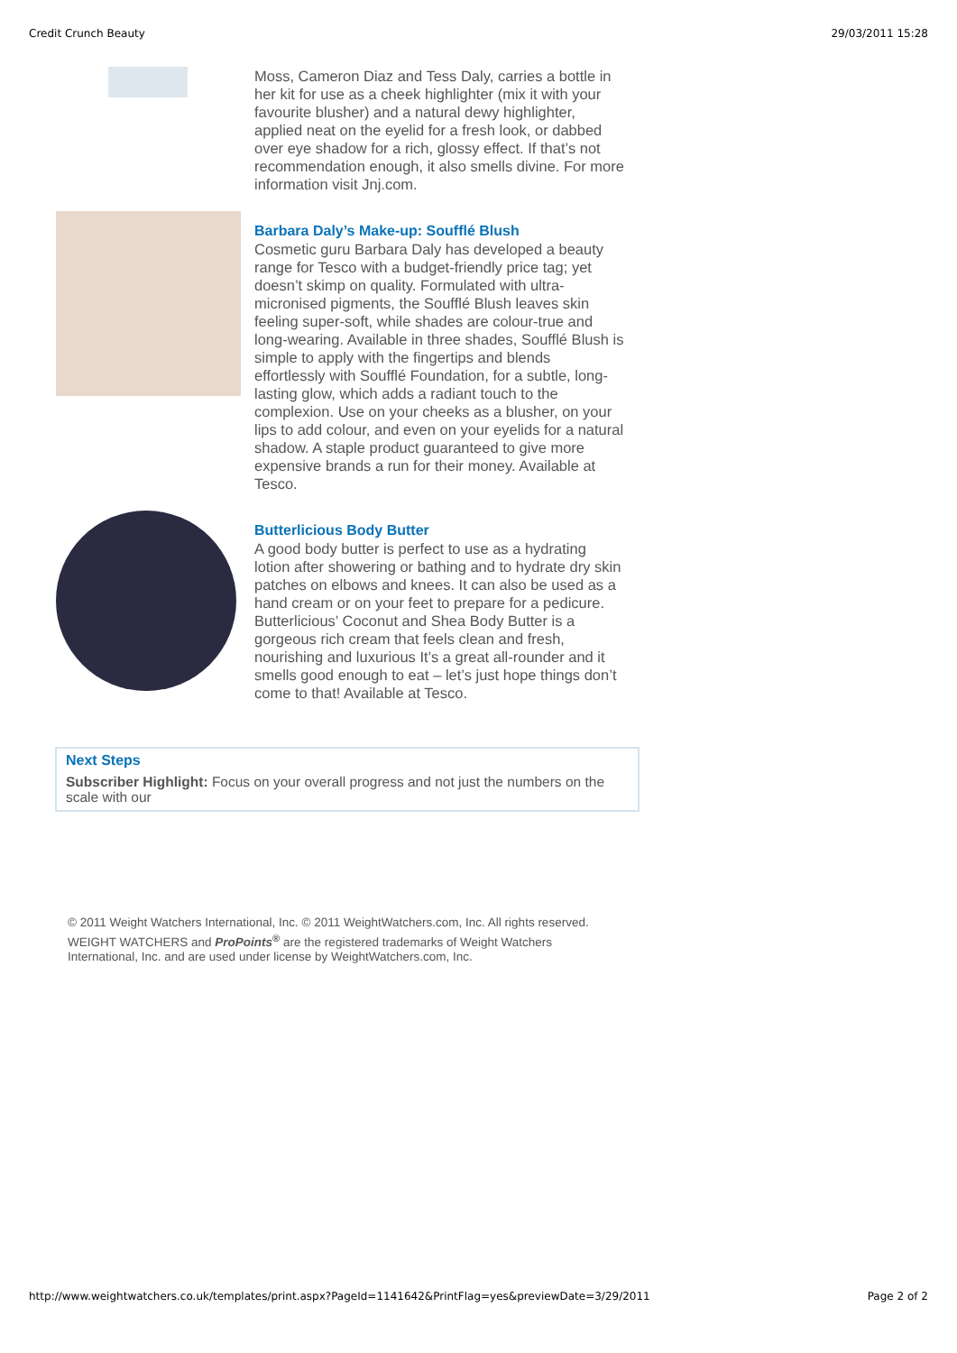Credit Crunch Beauty 29/03/2011 15:28
Moss, Cameron Diaz and Tess Daly, carries a bottle in her kit for use as a cheek highlighter (mix it with your favourite blusher) and a natural dewy highlighter, applied neat on the eyelid for a fresh look, or dabbed over eye shadow for a rich, glossy effect. If that’s not recommendation enough, it also smells divine. For more information visit Jnj.com.
Barbara Daly’s Make-up: Soufflé Blush
Cosmetic guru Barbara Daly has developed a beauty range for Tesco with a budget-friendly price tag; yet doesn’t skimp on quality. Formulated with ultra-micronised pigments, the Soufflé Blush leaves skin feeling super-soft, while shades are colour-true and long-wearing. Available in three shades, Soufflé Blush is simple to apply with the fingertips and blends effortlessly with Soufflé Foundation, for a subtle, long-lasting glow, which adds a radiant touch to the complexion. Use on your cheeks as a blusher, on your lips to add colour, and even on your eyelids for a natural shadow. A staple product guaranteed to give more expensive brands a run for their money. Available at Tesco.
Butterlicious Body Butter
A good body butter is perfect to use as a hydrating lotion after showering or bathing and to hydrate dry skin patches on elbows and knees. It can also be used as a hand cream or on your feet to prepare for a pedicure. Butterlicious’ Coconut and Shea Body Butter is a gorgeous rich cream that feels clean and fresh, nourishing and luxurious It’s a great all-rounder and it smells good enough to eat – let’s just hope things don’t come to that! Available at Tesco.
Next Steps
Subscriber Highlight: Focus on your overall progress and not just the numbers on the scale with our
© 2011 Weight Watchers International, Inc. © 2011 WeightWatchers.com, Inc. All rights reserved.
WEIGHT WATCHERS and ProPoints<sup>®</sup> are the registered trademarks of Weight Watchers International, Inc. and are used under license by WeightWatchers.com, Inc.
http://www.weightwatchers.co.uk/templates/print.aspx?PageId=1141642&PrintFlag=yes&previewDate=3/29/2011 Page 2 of 2